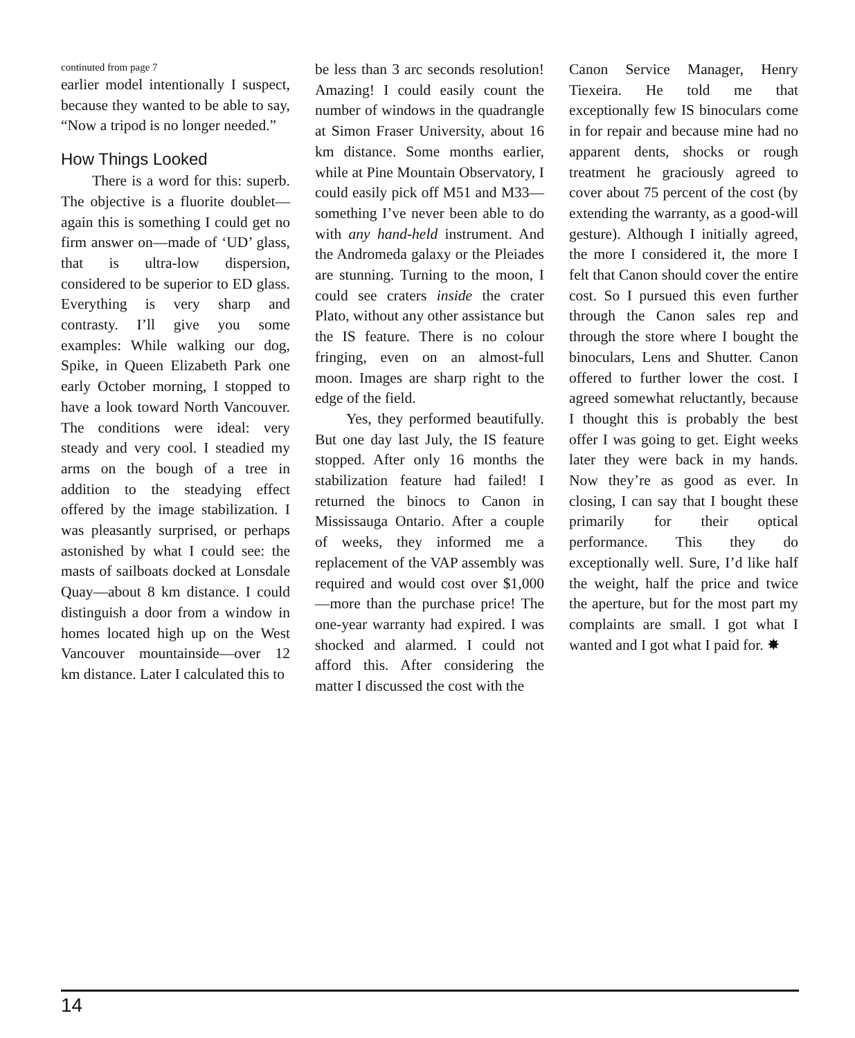continuted from page 7
earlier model intentionally I suspect, because they wanted to be able to say, “Now a tripod is no longer needed.”
How Things Looked
There is a word for this: superb. The objective is a fluorite doublet—again this is something I could get no firm answer on—made of ‘UD’ glass, that is ultra-low dispersion, considered to be superior to ED glass. Everything is very sharp and contrasty. I’ll give you some examples: While walking our dog, Spike, in Queen Elizabeth Park one early October morning, I stopped to have a look toward North Vancouver. The conditions were ideal: very steady and very cool. I steadied my arms on the bough of a tree in addition to the steadying effect offered by the image stabilization. I was pleasantly surprised, or perhaps astonished by what I could see: the masts of sailboats docked at Lonsdale Quay—about 8 km distance. I could distinguish a door from a window in homes located high up on the West Vancouver mountainside—over 12 km distance. Later I calculated this to
be less than 3 arc seconds resolution! Amazing! I could easily count the number of windows in the quadrangle at Simon Fraser University, about 16 km distance. Some months earlier, while at Pine Mountain Observatory, I could easily pick off M51 and M33—something I’ve never been able to do with any hand-held instrument. And the Andromeda galaxy or the Pleiades are stunning. Turning to the moon, I could see craters inside the crater Plato, without any other assistance but the IS feature. There is no colour fringing, even on an almost-full moon. Images are sharp right to the edge of the field.
Yes, they performed beautifully. But one day last July, the IS feature stopped. After only 16 months the stabilization feature had failed! I returned the binocs to Canon in Mississauga Ontario. After a couple of weeks, they informed me a replacement of the VAP assembly was required and would cost over $1,000—more than the purchase price! The one-year warranty had expired. I was shocked and alarmed. I could not afford this. After considering the matter I discussed the cost with the
Canon Service Manager, Henry Tiexeira. He told me that exceptionally few IS binoculars come in for repair and because mine had no apparent dents, shocks or rough treatment he graciously agreed to cover about 75 percent of the cost (by extending the warranty, as a good-will gesture). Although I initially agreed, the more I considered it, the more I felt that Canon should cover the entire cost. So I pursued this even further through the Canon sales rep and through the store where I bought the binoculars, Lens and Shutter. Canon offered to further lower the cost. I agreed somewhat reluctantly, because I thought this is probably the best offer I was going to get. Eight weeks later they were back in my hands. Now they’re as good as ever. In closing, I can say that I bought these primarily for their optical performance. This they do exceptionally well. Sure, I’d like half the weight, half the price and twice the aperture, but for the most part my complaints are small. I got what I wanted and I got what I paid for. ✸
14